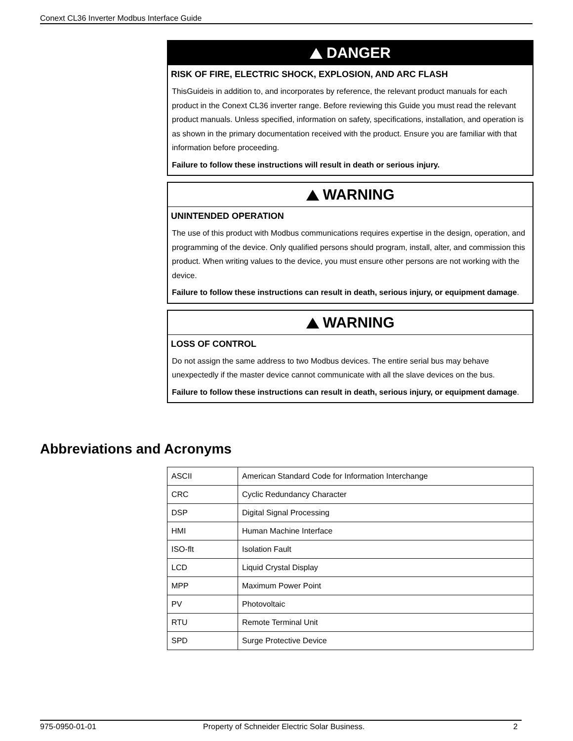Conext CL36 Inverter Modbus Interface Guide
DANGER
RISK OF FIRE, ELECTRIC SHOCK, EXPLOSION, AND ARC FLASH
ThisGuideis in addition to, and incorporates by reference, the relevant product manuals for each product in the Conext CL36 inverter range. Before reviewing this Guide you must read the relevant product manuals. Unless specified, information on safety, specifications, installation, and operation is as shown in the primary documentation received with the product. Ensure you are familiar with that information before proceeding.
Failure to follow these instructions will result in death or serious injury.
WARNING
UNINTENDED OPERATION
The use of this product with Modbus communications requires expertise in the design, operation, and programming of the device. Only qualified persons should program, install, alter, and commission this product. When writing values to the device, you must ensure other persons are not working with the device.
Failure to follow these instructions can result in death, serious injury, or equipment damage.
WARNING
LOSS OF CONTROL
Do not assign the same address to two Modbus devices. The entire serial bus may behave unexpectedly if the master device cannot communicate with all the slave devices on the bus.
Failure to follow these instructions can result in death, serious injury, or equipment damage.
Abbreviations and Acronyms
| ASCII | American Standard Code for Information Interchange |
| CRC | Cyclic Redundancy Character |
| DSP | Digital Signal Processing |
| HMI | Human Machine Interface |
| ISO-flt | Isolation Fault |
| LCD | Liquid Crystal Display |
| MPP | Maximum Power Point |
| PV | Photovoltaic |
| RTU | Remote Terminal Unit |
| SPD | Surge Protective Device |
975-0950-01-01 Property of Schneider Electric Solar Business. 2